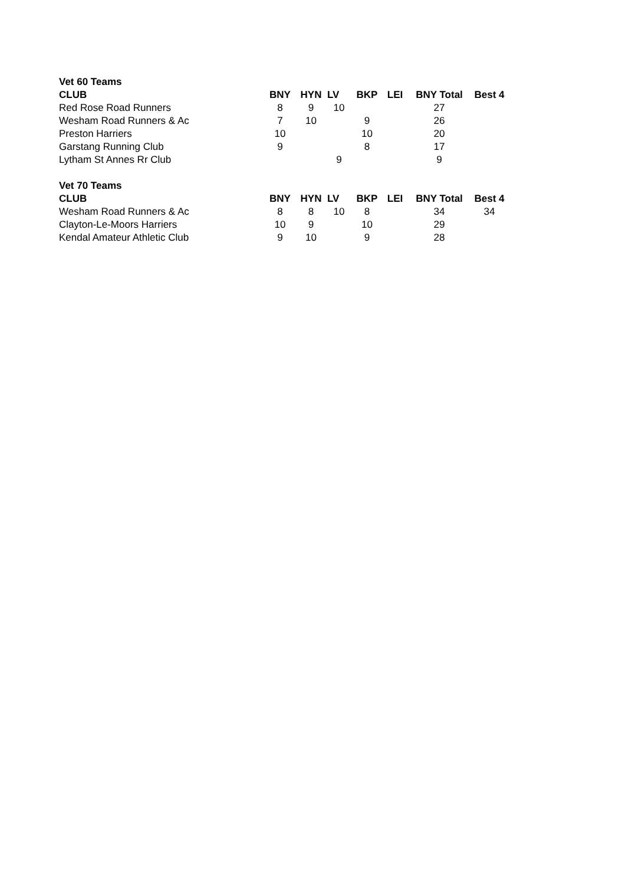| Vet 60 Teams | | | | | | | |
| CLUB | BNY | HYN | LV | BKP | LEI | BNY Total | Best 4 |
| Red Rose Road Runners | 8 | 9 | 10 | | | 27 | |
| Wesham Road Runners & Ac | 7 | 10 | | 9 | | 26 | |
| Preston Harriers | 10 | | | 10 | | 20 | |
| Garstang Running Club | 9 | | | 8 | | 17 | |
| Lytham St Annes Rr Club | | | 9 | | | 9 | |
| Vet 70 Teams | | | | | | | |
| CLUB | BNY | HYN | LV | BKP | LEI | BNY Total | Best 4 |
| Wesham Road Runners & Ac | 8 | 8 | 10 | 8 | | 34 | 34 |
| Clayton-Le-Moors Harriers | 10 | 9 | | 10 | | 29 | |
| Kendal Amateur Athletic Club | 9 | 10 | | 9 | | 28 | |